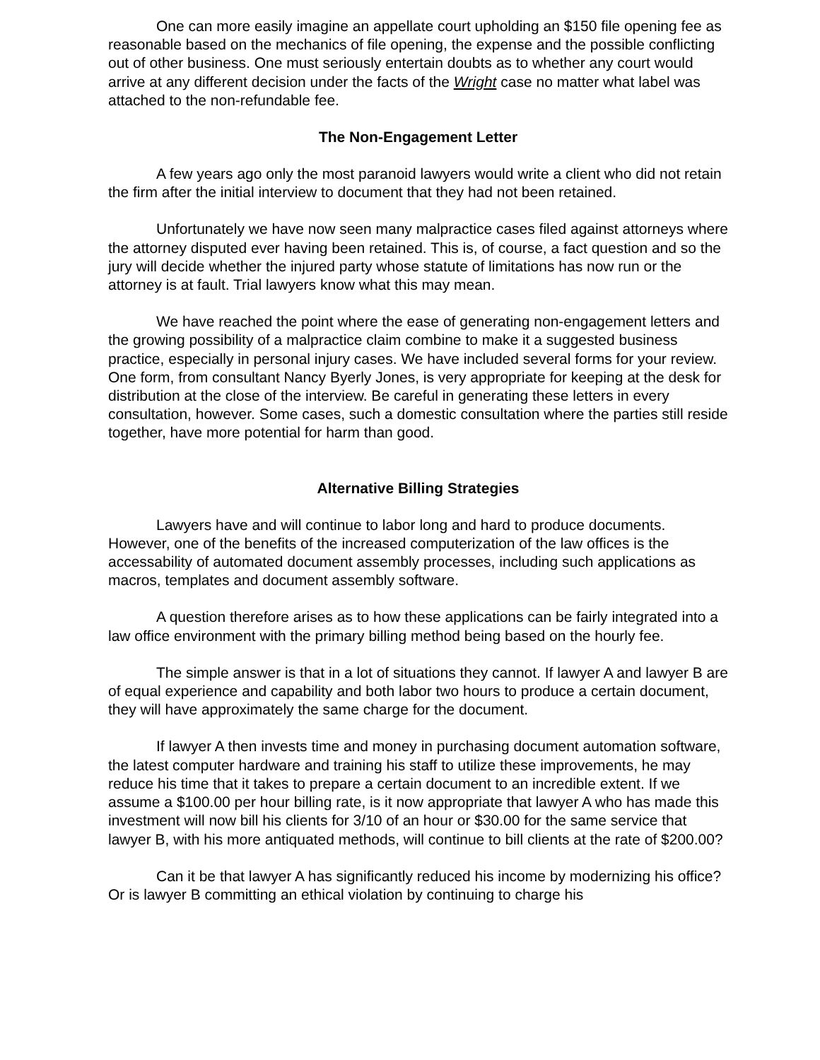One can more easily imagine an appellate court upholding an $150 file opening fee as reasonable based on the mechanics of file opening, the expense and the possible conflicting out of other business. One must seriously entertain doubts as to whether any court would arrive at any different decision under the facts of the Wright case no matter what label was attached to the non-refundable fee.
The Non-Engagement Letter
A few years ago only the most paranoid lawyers would write a client who did not retain the firm after the initial interview to document that they had not been retained.
Unfortunately we have now seen many malpractice cases filed against attorneys where the attorney disputed ever having been retained. This is, of course, a fact question and so the jury will decide whether the injured party whose statute of limitations has now run or the attorney is at fault. Trial lawyers know what this may mean.
We have reached the point where the ease of generating non-engagement letters and the growing possibility of a malpractice claim combine to make it a suggested business practice, especially in personal injury cases. We have included several forms for your review. One form, from consultant Nancy Byerly Jones, is very appropriate for keeping at the desk for distribution at the close of the interview. Be careful in generating these letters in every consultation, however. Some cases, such a domestic consultation where the parties still reside together, have more potential for harm than good.
Alternative Billing Strategies
Lawyers have and will continue to labor long and hard to produce documents. However, one of the benefits of the increased computerization of the law offices is the accessability of automated document assembly processes, including such applications as macros, templates and document assembly software.
A question therefore arises as to how these applications can be fairly integrated into a law office environment with the primary billing method being based on the hourly fee.
The simple answer is that in a lot of situations they cannot. If lawyer A and lawyer B are of equal experience and capability and both labor two hours to produce a certain document, they will have approximately the same charge for the document.
If lawyer A then invests time and money in purchasing document automation software, the latest computer hardware and training his staff to utilize these improvements, he may reduce his time that it takes to prepare a certain document to an incredible extent. If we assume a $100.00 per hour billing rate, is it now appropriate that lawyer A who has made this investment will now bill his clients for 3/10 of an hour or $30.00 for the same service that lawyer B, with his more antiquated methods, will continue to bill clients at the rate of $200.00?
Can it be that lawyer A has significantly reduced his income by modernizing his office? Or is lawyer B committing an ethical violation by continuing to charge his